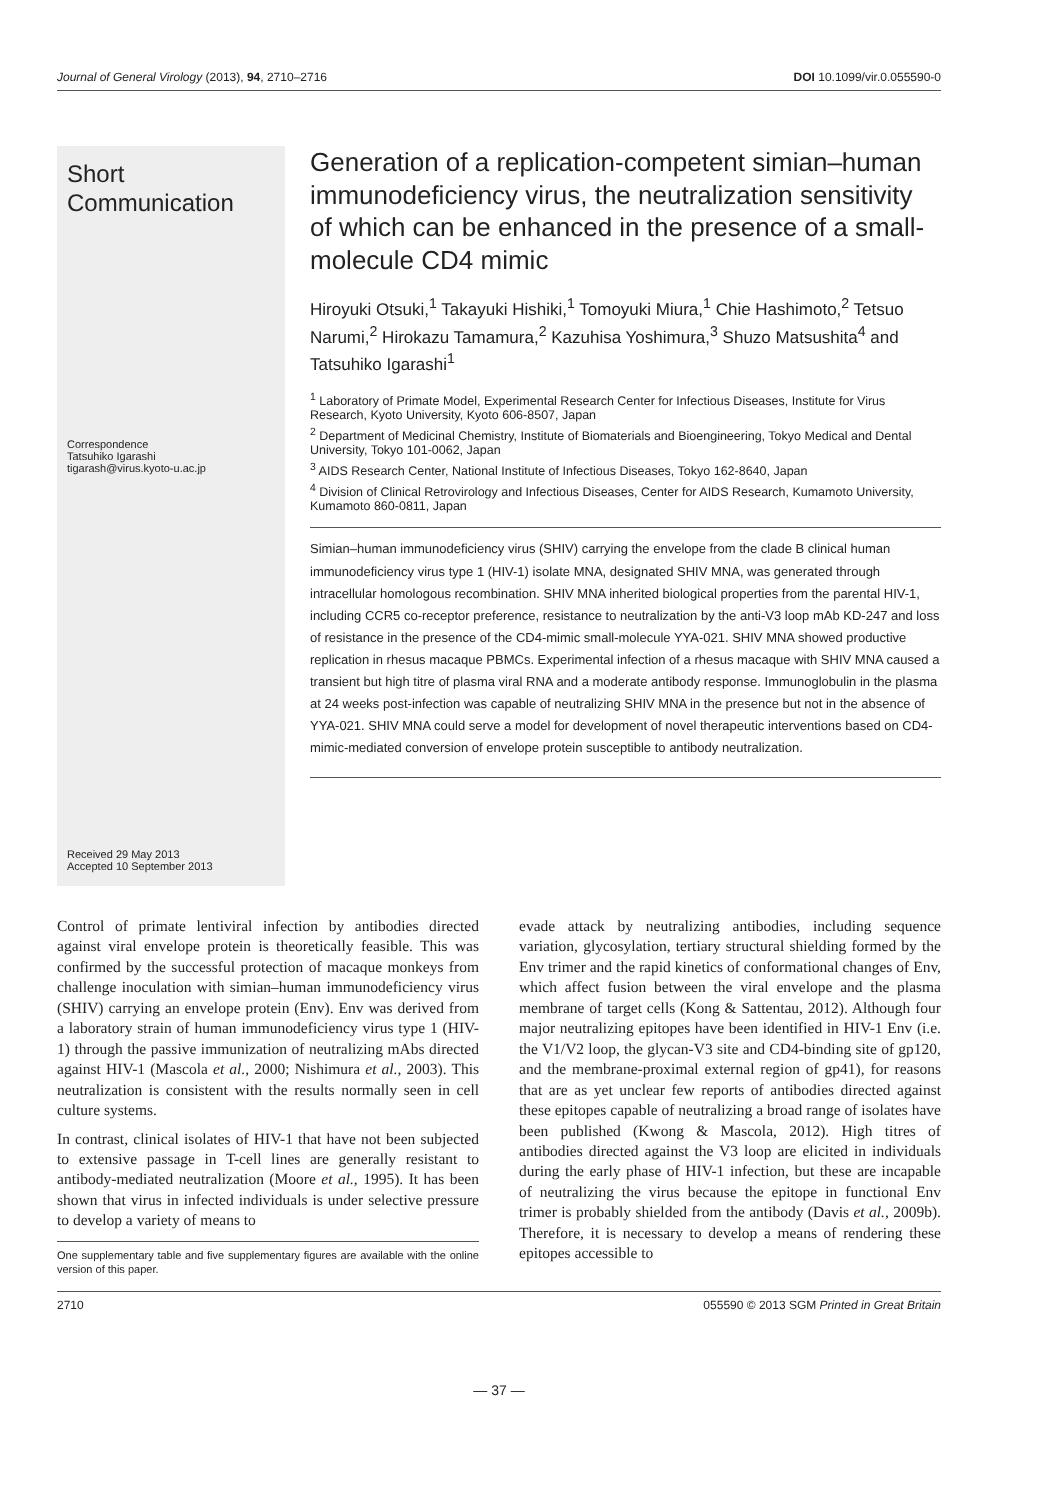Journal of General Virology (2013), 94, 2710–2716 DOI 10.1099/vir.0.055590-0
Short Communication
Correspondence
Tatsuhiko Igarashi
tigarash@virus.kyoto-u.ac.jp
Received 29 May 2013
Accepted 10 September 2013
Generation of a replication-competent simian–human immunodeficiency virus, the neutralization sensitivity of which can be enhanced in the presence of a small-molecule CD4 mimic
Hiroyuki Otsuki,<sup>1</sup> Takayuki Hishiki,<sup>1</sup> Tomoyuki Miura,<sup>1</sup> Chie Hashimoto,<sup>2</sup> Tetsuo Narumi,<sup>2</sup> Hirokazu Tamamura,<sup>2</sup> Kazuhisa Yoshimura,<sup>3</sup> Shuzo Matsushita<sup>4</sup> and Tatsuhiko Igarashi<sup>1</sup>
<sup>1</sup> Laboratory of Primate Model, Experimental Research Center for Infectious Diseases, Institute for Virus Research, Kyoto University, Kyoto 606-8507, Japan
<sup>2</sup> Department of Medicinal Chemistry, Institute of Biomaterials and Bioengineering, Tokyo Medical and Dental University, Tokyo 101-0062, Japan
<sup>3</sup> AIDS Research Center, National Institute of Infectious Diseases, Tokyo 162-8640, Japan
<sup>4</sup> Division of Clinical Retrovirology and Infectious Diseases, Center for AIDS Research, Kumamoto University, Kumamoto 860-0811, Japan
Simian–human immunodeficiency virus (SHIV) carrying the envelope from the clade B clinical human immunodeficiency virus type 1 (HIV-1) isolate MNA, designated SHIV MNA, was generated through intracellular homologous recombination. SHIV MNA inherited biological properties from the parental HIV-1, including CCR5 co-receptor preference, resistance to neutralization by the anti-V3 loop mAb KD-247 and loss of resistance in the presence of the CD4-mimic small-molecule YYA-021. SHIV MNA showed productive replication in rhesus macaque PBMCs. Experimental infection of a rhesus macaque with SHIV MNA caused a transient but high titre of plasma viral RNA and a moderate antibody response. Immunoglobulin in the plasma at 24 weeks post-infection was capable of neutralizing SHIV MNA in the presence but not in the absence of YYA-021. SHIV MNA could serve a model for development of novel therapeutic interventions based on CD4-mimic-mediated conversion of envelope protein susceptible to antibody neutralization.
Control of primate lentiviral infection by antibodies directed against viral envelope protein is theoretically feasible. This was confirmed by the successful protection of macaque monkeys from challenge inoculation with simian–human immunodeficiency virus (SHIV) carrying an envelope protein (Env). Env was derived from a laboratory strain of human immunodeficiency virus type 1 (HIV-1) through the passive immunization of neutralizing mAbs directed against HIV-1 (Mascola et al., 2000; Nishimura et al., 2003). This neutralization is consistent with the results normally seen in cell culture systems.
In contrast, clinical isolates of HIV-1 that have not been subjected to extensive passage in T-cell lines are generally resistant to antibody-mediated neutralization (Moore et al., 1995). It has been shown that virus in infected individuals is under selective pressure to develop a variety of means to
One supplementary table and five supplementary figures are available with the online version of this paper.
evade attack by neutralizing antibodies, including sequence variation, glycosylation, tertiary structural shielding formed by the Env trimer and the rapid kinetics of conformational changes of Env, which affect fusion between the viral envelope and the plasma membrane of target cells (Kong & Sattentau, 2012). Although four major neutralizing epitopes have been identified in HIV-1 Env (i.e. the V1/V2 loop, the glycan-V3 site and CD4-binding site of gp120, and the membrane-proximal external region of gp41), for reasons that are as yet unclear few reports of antibodies directed against these epitopes capable of neutralizing a broad range of isolates have been published (Kwong & Mascola, 2012). High titres of antibodies directed against the V3 loop are elicited in individuals during the early phase of HIV-1 infection, but these are incapable of neutralizing the virus because the epitope in functional Env trimer is probably shielded from the antibody (Davis et al., 2009b). Therefore, it is necessary to develop a means of rendering these epitopes accessible to
2710 055590 © 2013 SGM Printed in Great Britain
— 37 —